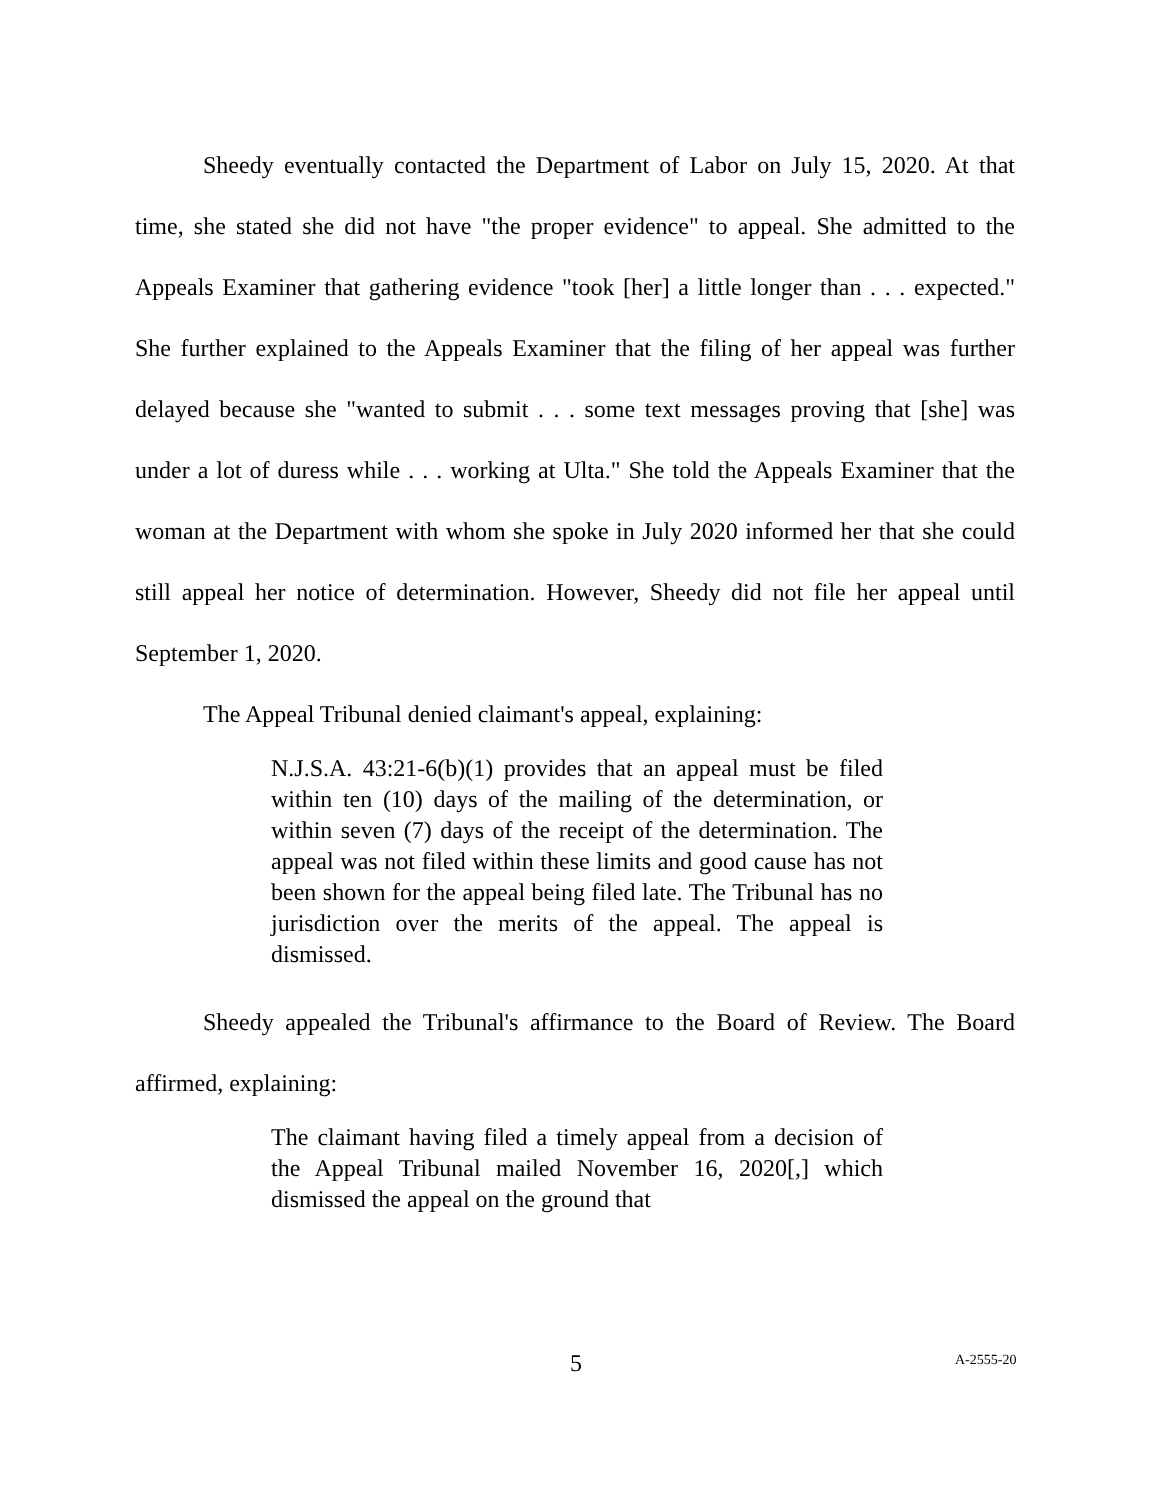Sheedy eventually contacted the Department of Labor on July 15, 2020. At that time, she stated she did not have "the proper evidence" to appeal. She admitted to the Appeals Examiner that gathering evidence "took [her] a little longer than . . . expected." She further explained to the Appeals Examiner that the filing of her appeal was further delayed because she "wanted to submit . . . some text messages proving that [she] was under a lot of duress while . . . working at Ulta." She told the Appeals Examiner that the woman at the Department with whom she spoke in July 2020 informed her that she could still appeal her notice of determination. However, Sheedy did not file her appeal until September 1, 2020.
The Appeal Tribunal denied claimant's appeal, explaining:
N.J.S.A. 43:21-6(b)(1) provides that an appeal must be filed within ten (10) days of the mailing of the determination, or within seven (7) days of the receipt of the determination. The appeal was not filed within these limits and good cause has not been shown for the appeal being filed late. The Tribunal has no jurisdiction over the merits of the appeal. The appeal is dismissed.
Sheedy appealed the Tribunal's affirmance to the Board of Review. The Board affirmed, explaining:
The claimant having filed a timely appeal from a decision of the Appeal Tribunal mailed November 16, 2020[,] which dismissed the appeal on the ground that
5 A-2555-20